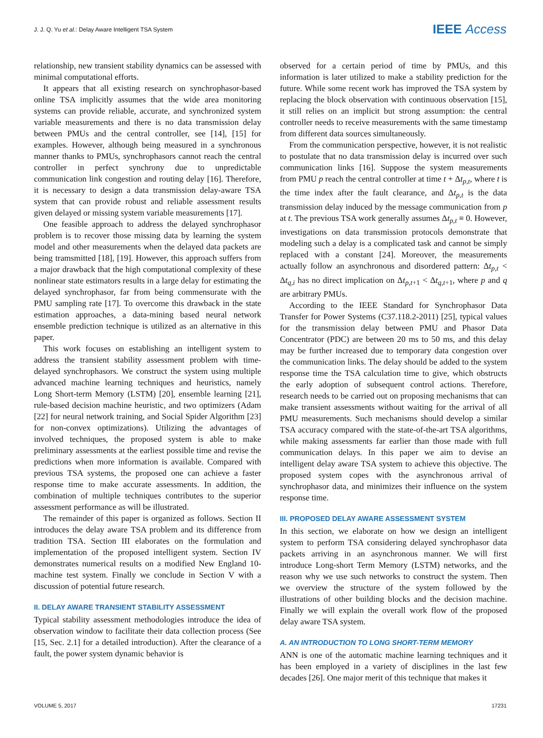J. J. Q. Yu et al.: Delay Aware Intelligent TSA System IEEE Access
relationship, new transient stability dynamics can be assessed with minimal computational efforts.
It appears that all existing research on synchrophasor-based online TSA implicitly assumes that the wide area monitoring systems can provide reliable, accurate, and synchronized system variable measurements and there is no data transmission delay between PMUs and the central controller, see [14], [15] for examples. However, although being measured in a synchronous manner thanks to PMUs, synchrophasors cannot reach the central controller in perfect synchrony due to unpredictable communication link congestion and routing delay [16]. Therefore, it is necessary to design a data transmission delay-aware TSA system that can provide robust and reliable assessment results given delayed or missing system variable measurements [17].
One feasible approach to address the delayed synchrophasor problem is to recover those missing data by learning the system model and other measurements when the delayed data packets are being tramsmitted [18], [19]. However, this approach suffers from a major drawback that the high computational complexity of these nonlinear state estimators results in a large delay for estimating the delayed synchrophasor, far from being commensurate with the PMU sampling rate [17]. To overcome this drawback in the state estimation approaches, a data-mining based neural network ensemble prediction technique is utilized as an alternative in this paper.
This work focuses on establishing an intelligent system to address the transient stability assessment problem with time-delayed synchrophasors. We construct the system using multiple advanced machine learning techniques and heuristics, namely Long Short-term Memory (LSTM) [20], ensemble learning [21], rule-based decision machine heuristic, and two optimizers (Adam [22] for neural network training, and Social Spider Algorithm [23] for non-convex optimizations). Utilizing the advantages of involved techniques, the proposed system is able to make preliminary assessments at the earliest possible time and revise the predictions when more information is available. Compared with previous TSA systems, the proposed one can achieve a faster response time to make accurate assessments. In addition, the combination of multiple techniques contributes to the superior assessment performance as will be illustrated.
The remainder of this paper is organized as follows. Section II introduces the delay aware TSA problem and its difference from tradition TSA. Section III elaborates on the formulation and implementation of the proposed intelligent system. Section IV demonstrates numerical results on a modified New England 10-machine test system. Finally we conclude in Section V with a discussion of potential future research.
II. DELAY AWARE TRANSIENT STABILITY ASSESSMENT
Typical stability assessment methodologies introduce the idea of observation window to facilitate their data collection process (See [15, Sec. 2.1] for a detailed introduction). After the clearance of a fault, the power system dynamic behavior is
observed for a certain period of time by PMUs, and this information is later utilized to make a stability prediction for the future. While some recent work has improved the TSA system by replacing the block observation with continuous observation [15], it still relies on an implicit but strong assumption: the central controller needs to receive measurements with the same timestamp from different data sources simultaneously.
From the communication perspective, however, it is not realistic to postulate that no data transmission delay is incurred over such communication links [16]. Suppose the system measurements from PMU p reach the central controller at time t + Δt<sub>p,t</sub>, where t is the time index after the fault clearance, and Δt<sub>p,t</sub> is the data transmission delay induced by the message communication from p at t. The previous TSA work generally assumes Δt<sub>p,t</sub> ≡ 0. However, investigations on data transmission protocols demonstrate that modeling such a delay is a complicated task and cannot be simply replaced with a constant [24]. Moreover, the measurements actually follow an asynchronous and disordered pattern: Δt<sub>p,t</sub> < Δt<sub>q,i</sub> has no direct implication on Δt<sub>p,t+1</sub> < Δt<sub>q,t+1</sub>, where p and q are arbitrary PMUs.
According to the IEEE Standard for Synchrophasor Data Transfer for Power Systems (C37.118.2-2011) [25], typical values for the transmission delay between PMU and Phasor Data Concentrator (PDC) are between 20 ms to 50 ms, and this delay may be further increased due to temporary data congestion over the communication links. The delay should be added to the system response time the TSA calculation time to give, which obstructs the early adoption of subsequent control actions. Therefore, research needs to be carried out on proposing mechanisms that can make transient assessments without waiting for the arrival of all PMU measurements. Such mechanisms should develop a similar TSA accuracy compared with the state-of-the-art TSA algorithms, while making assessments far earlier than those made with full communication delays. In this paper we aim to devise an intelligent delay aware TSA system to achieve this objective. The proposed system copes with the asynchronous arrival of synchrophasor data, and minimizes their influence on the system response time.
III. PROPOSED DELAY AWARE ASSESSMENT SYSTEM
In this section, we elaborate on how we design an intelligent system to perform TSA considering delayed synchrophasor data packets arriving in an asynchronous manner. We will first introduce Long-short Term Memory (LSTM) networks, and the reason why we use such networks to construct the system. Then we overview the structure of the system followed by the illustrations of other building blocks and the decision machine. Finally we will explain the overall work flow of the proposed delay aware TSA system.
A. AN INTRODUCTION TO LONG SHORT-TERM MEMORY
ANN is one of the automatic machine learning techniques and it has been employed in a variety of disciplines in the last few decades [26]. One major merit of this technique that makes it
VOLUME 5, 2017 17231